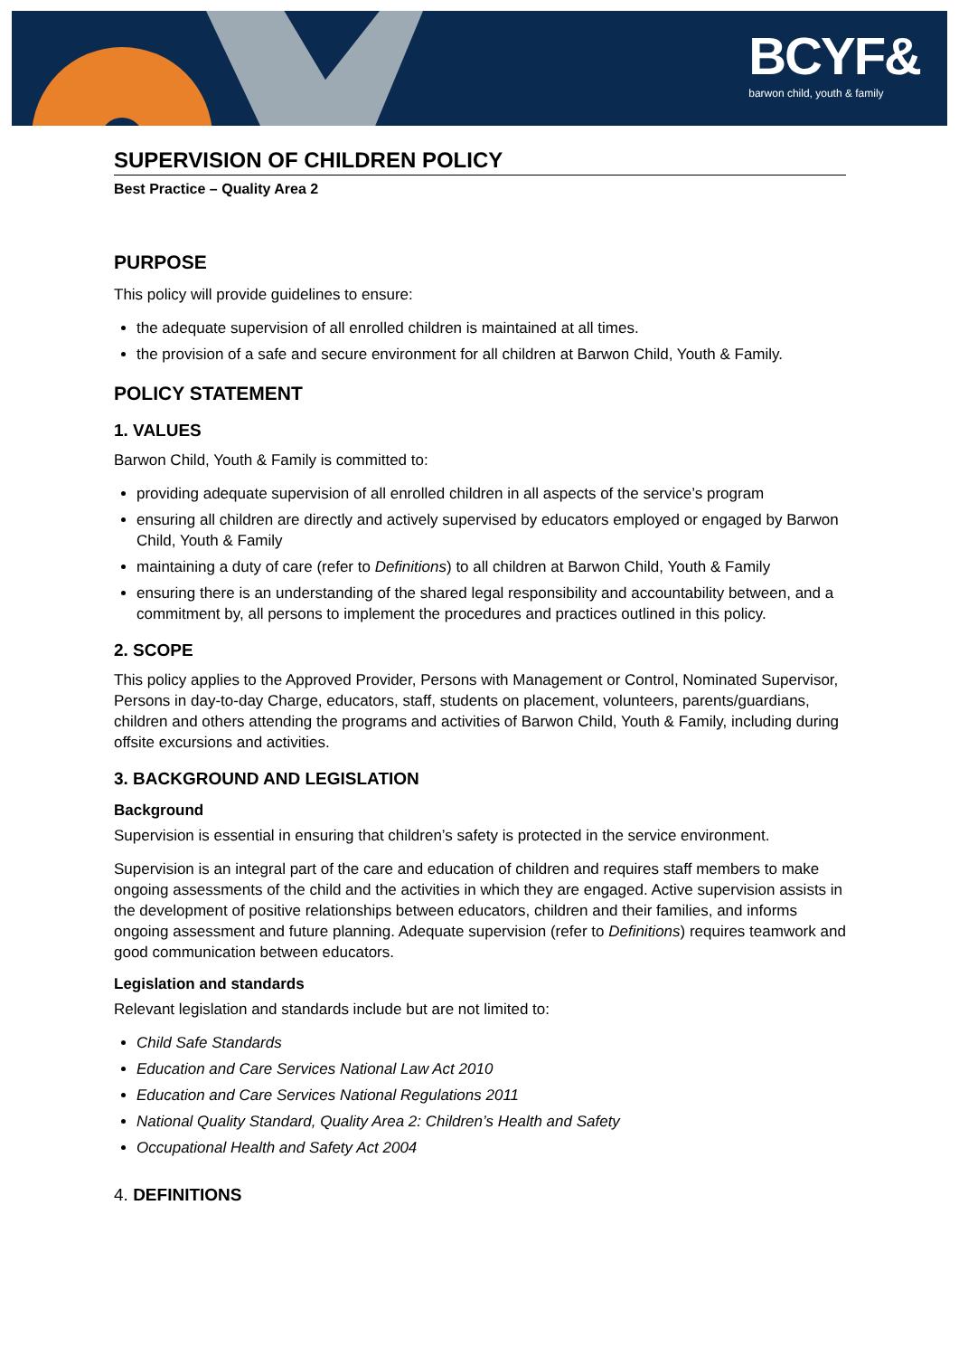BCYF&
barwon child, youth & family
SUPERVISION OF CHILDREN POLICY
Best Practice – Quality Area 2
PURPOSE
This policy will provide guidelines to ensure:
the adequate supervision of all enrolled children is maintained at all times.
the provision of a safe and secure environment for all children at Barwon Child, Youth & Family.
POLICY STATEMENT
1. VALUES
Barwon Child, Youth & Family is committed to:
providing adequate supervision of all enrolled children in all aspects of the service’s program
ensuring all children are directly and actively supervised by educators employed or engaged by Barwon Child, Youth & Family
maintaining a duty of care (refer to Definitions) to all children at Barwon Child, Youth & Family
ensuring there is an understanding of the shared legal responsibility and accountability between, and a commitment by, all persons to implement the procedures and practices outlined in this policy.
2. SCOPE
This policy applies to the Approved Provider, Persons with Management or Control, Nominated Supervisor, Persons in day-to-day Charge, educators, staff, students on placement, volunteers, parents/guardians, children and others attending the programs and activities of Barwon Child, Youth & Family, including during offsite excursions and activities.
3. BACKGROUND AND LEGISLATION
Background
Supervision is essential in ensuring that children’s safety is protected in the service environment.
Supervision is an integral part of the care and education of children and requires staff members to make ongoing assessments of the child and the activities in which they are engaged. Active supervision assists in the development of positive relationships between educators, children and their families, and informs ongoing assessment and future planning. Adequate supervision (refer to Definitions) requires teamwork and good communication between educators.
Legislation and standards
Relevant legislation and standards include but are not limited to:
Child Safe Standards
Education and Care Services National Law Act 2010
Education and Care Services National Regulations 2011
National Quality Standard, Quality Area 2: Children’s Health and Safety
Occupational Health and Safety Act 2004
4. DEFINITIONS